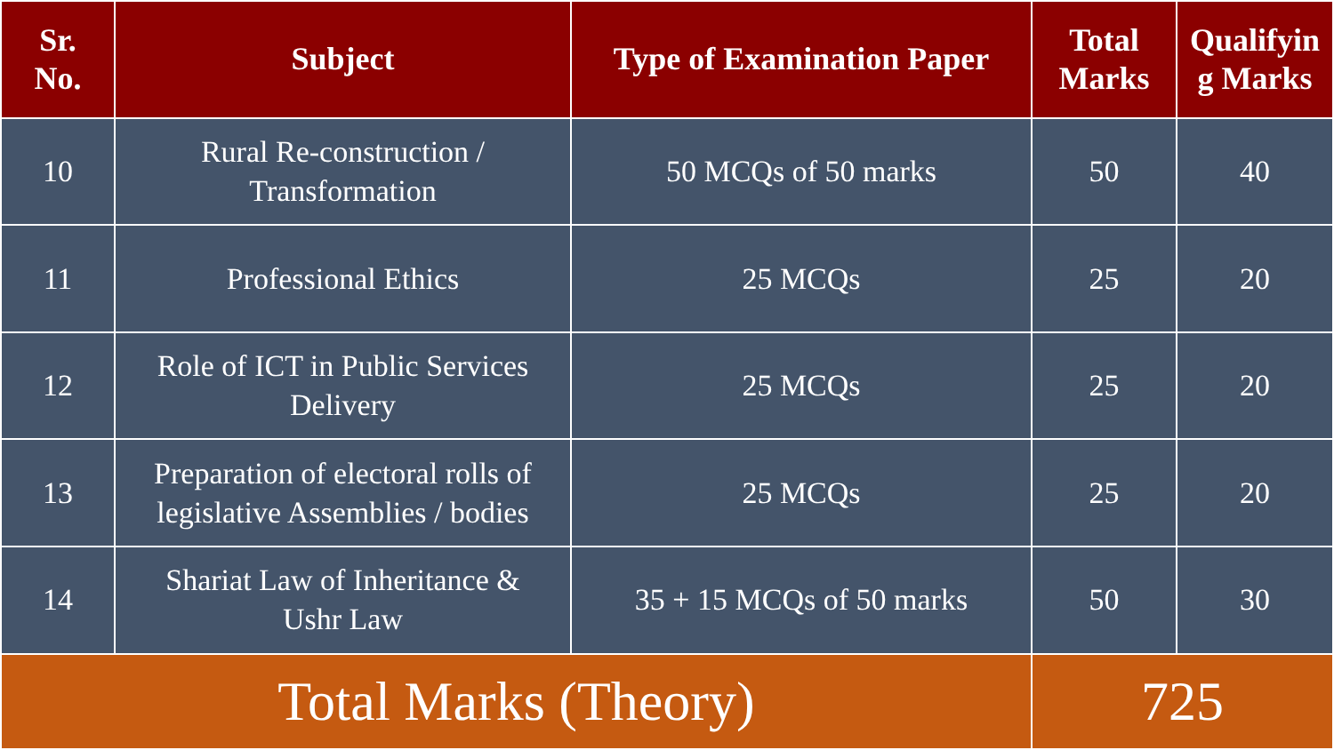| Sr. No. | Subject | Type of Examination Paper | Total Marks | Qualifyin g Marks |
| --- | --- | --- | --- | --- |
| 10 | Rural Re-construction / Transformation | 50 MCQs of 50 marks | 50 | 40 |
| 11 | Professional Ethics | 25 MCQs | 25 | 20 |
| 12 | Role of ICT in Public Services Delivery | 25 MCQs | 25 | 20 |
| 13 | Preparation of electoral rolls of legislative Assemblies / bodies | 25 MCQs | 25 | 20 |
| 14 | Shariat Law of Inheritance & Ushr Law | 35 + 15 MCQs of 50 marks | 50 | 30 |
| Total Marks (Theory) | | | 725 | |